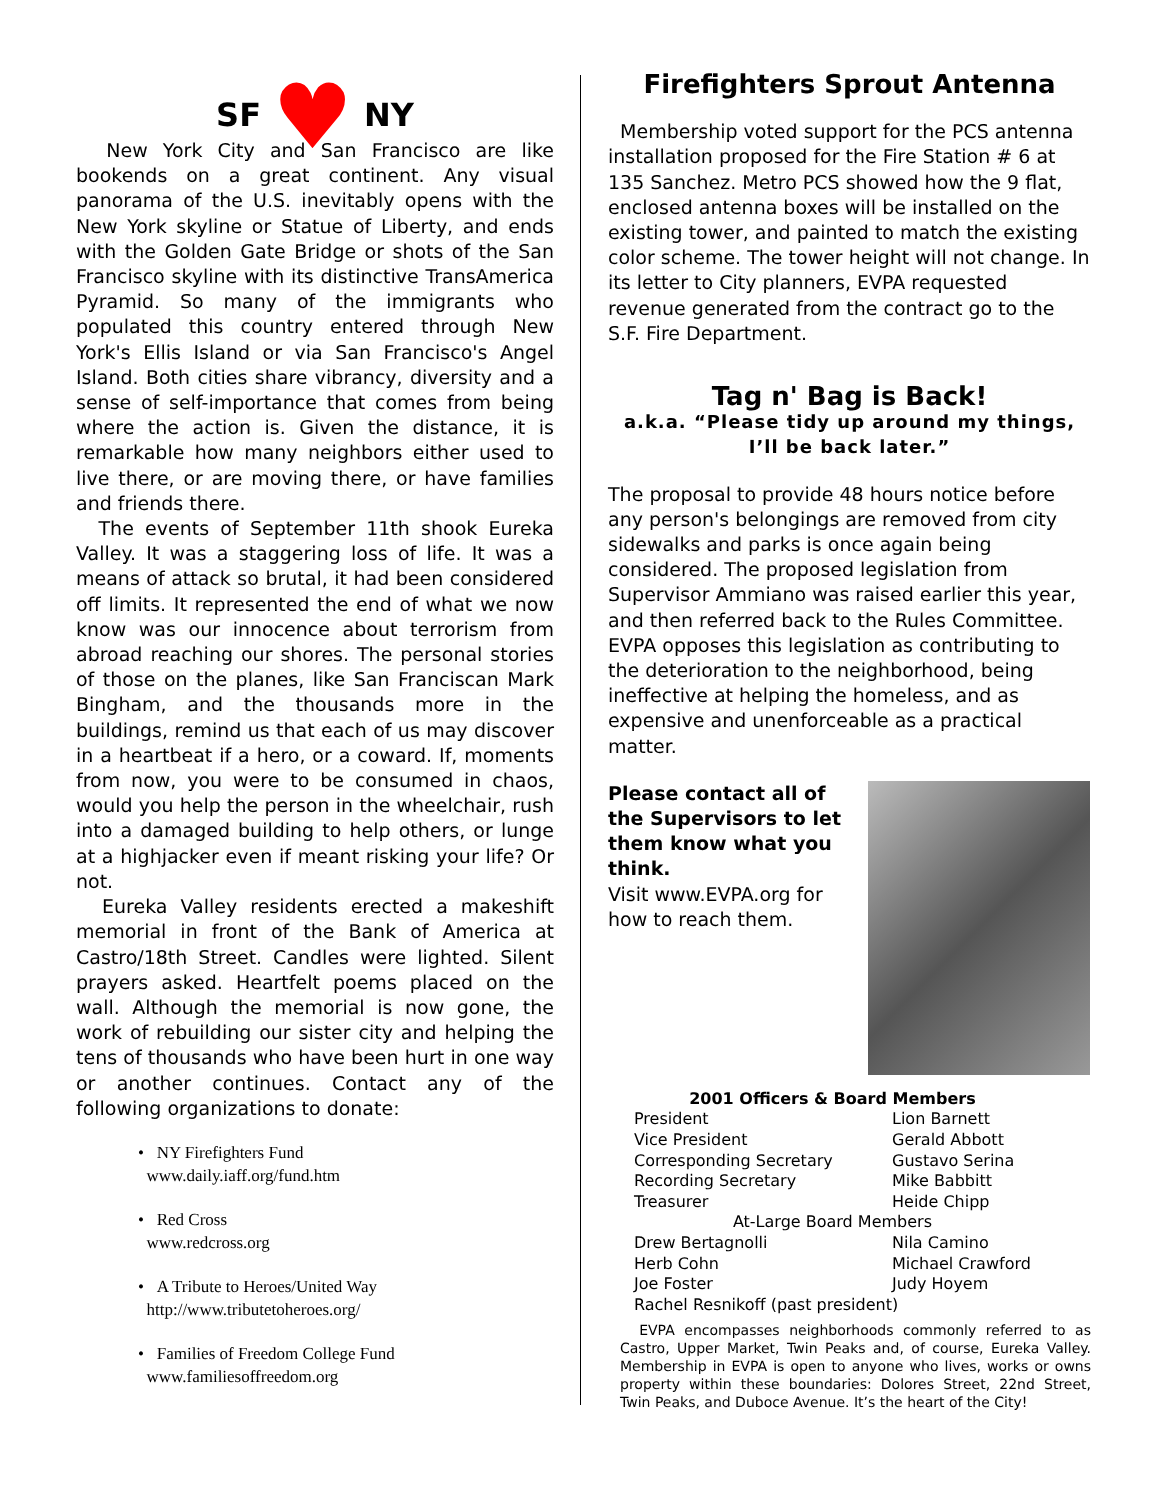SF ♥ NY
New York City and San Francisco are like bookends on a great continent. Any visual panorama of the U.S. inevitably opens with the New York skyline or Statue of Liberty, and ends with the Golden Gate Bridge or shots of the San Francisco skyline with its distinctive TransAmerica Pyramid. So many of the immigrants who populated this country entered through New York's Ellis Island or via San Francisco's Angel Island. Both cities share vibrancy, diversity and a sense of self-importance that comes from being where the action is. Given the distance, it is remarkable how many neighbors either used to live there, or are moving there, or have families and friends there.
The events of September 11th shook Eureka Valley. It was a staggering loss of life. It was a means of attack so brutal, it had been considered off limits. It represented the end of what we now know was our innocence about terrorism from abroad reaching our shores. The personal stories of those on the planes, like San Franciscan Mark Bingham, and the thousands more in the buildings, remind us that each of us may discover in a heartbeat if a hero, or a coward. If, moments from now, you were to be consumed in chaos, would you help the person in the wheelchair, rush into a damaged building to help others, or lunge at a highjacker even if meant risking your life? Or not.
Eureka Valley residents erected a makeshift memorial in front of the Bank of America at Castro/18th Street. Candles were lighted. Silent prayers asked. Heartfelt poems placed on the wall. Although the memorial is now gone, the work of rebuilding our sister city and helping the tens of thousands who have been hurt in one way or another continues. Contact any of the following organizations to donate:
• NY Firefighters Fund
www.daily.iaff.org/fund.htm
• Red Cross
www.redcross.org
• A Tribute to Heroes/United Way
http://www.tributetoheroes.org/
• Families of Freedom College Fund
www.familiesoffreedom.org
Firefighters Sprout Antenna
Membership voted support for the PCS antenna installation proposed for the Fire Station # 6 at 135 Sanchez. Metro PCS showed how the 9 flat, enclosed antenna boxes will be installed on the existing tower, and painted to match the existing color scheme. The tower height will not change. In its letter to City planners, EVPA requested revenue generated from the contract go to the S.F. Fire Department.
Tag n' Bag is Back!
a.k.a. “Please tidy up around my things, I’ll be back later.”
The proposal to provide 48 hours notice before any person's belongings are removed from city sidewalks and parks is once again being considered. The proposed legislation from Supervisor Ammiano was raised earlier this year, and then referred back to the Rules Committee. EVPA opposes this legislation as contributing to the deterioration to the neighborhood, being ineffective at helping the homeless, and as expensive and unenforceable as a practical matter.
Please contact all of the Supervisors to let them know what you think.
Visit www.EVPA.org for how to reach them.
| 2001 Officers & Board Members | |
| --- | --- |
| President | Lion Barnett |
| Vice President | Gerald Abbott |
| Corresponding Secretary | Gustavo Serina |
| Recording Secretary | Mike Babbitt |
| Treasurer | Heide Chipp |
| At-Large Board Members | |
| Drew Bertagnolli | Nila Camino |
| Herb Cohn | Michael Crawford |
| Joe Foster | Judy Hoyem |
| Rachel Resnikoff (past president) | |
EVPA encompasses neighborhoods commonly referred to as Castro, Upper Market, Twin Peaks and, of course, Eureka Valley. Membership in EVPA is open to anyone who lives, works or owns property within these boundaries: Dolores Street, 22nd Street, Twin Peaks, and Duboce Avenue. It’s the heart of the City!